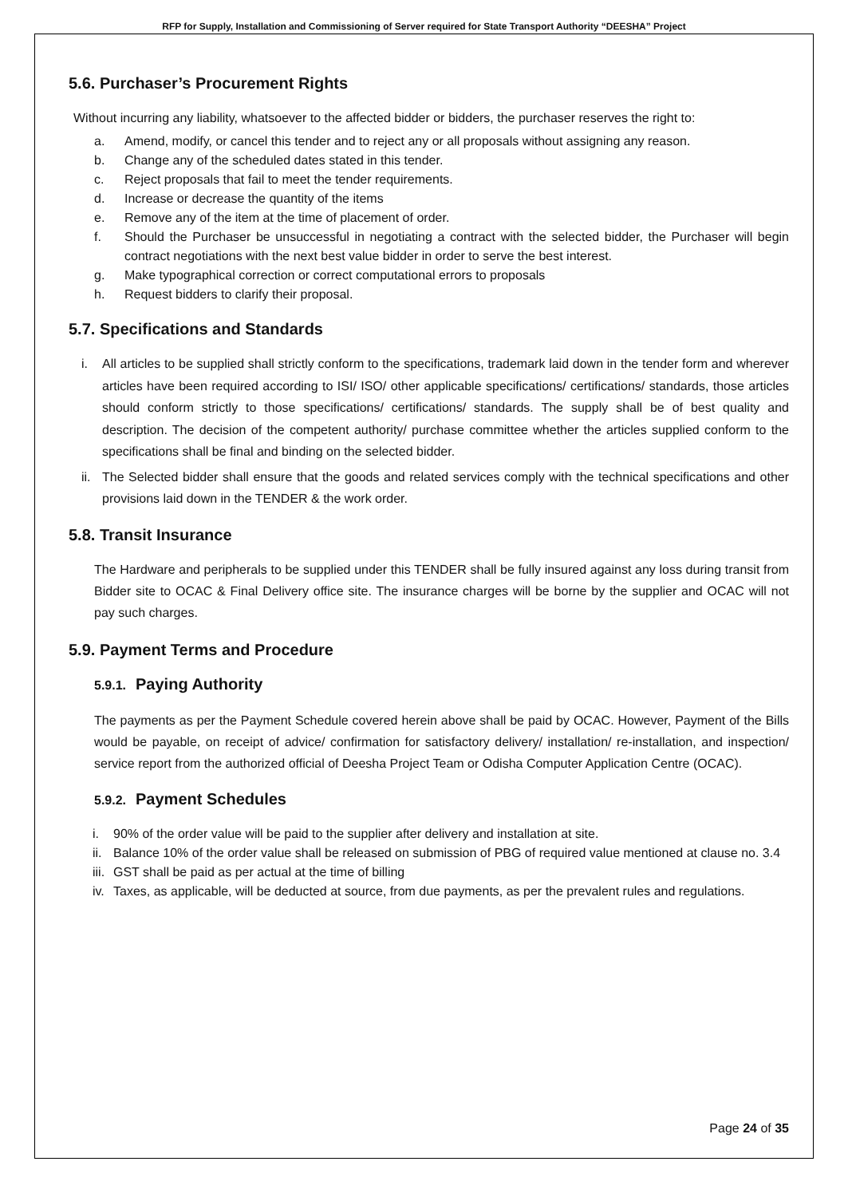RFP for Supply, Installation and Commissioning of Server required for State Transport Authority “DEESHA” Project
5.6. Purchaser’s Procurement Rights
Without incurring any liability, whatsoever to the affected bidder or bidders, the purchaser reserves the right to:
a. Amend, modify, or cancel this tender and to reject any or all proposals without assigning any reason.
b. Change any of the scheduled dates stated in this tender.
c. Reject proposals that fail to meet the tender requirements.
d. Increase or decrease the quantity of the items
e. Remove any of the item at the time of placement of order.
f. Should the Purchaser be unsuccessful in negotiating a contract with the selected bidder, the Purchaser will begin contract negotiations with the next best value bidder in order to serve the best interest.
g. Make typographical correction or correct computational errors to proposals
h. Request bidders to clarify their proposal.
5.7. Specifications and Standards
i. All articles to be supplied shall strictly conform to the specifications, trademark laid down in the tender form and wherever articles have been required according to ISI/ ISO/ other applicable specifications/ certifications/ standards, those articles should conform strictly to those specifications/ certifications/ standards. The supply shall be of best quality and description. The decision of the competent authority/ purchase committee whether the articles supplied conform to the specifications shall be final and binding on the selected bidder.
ii. The Selected bidder shall ensure that the goods and related services comply with the technical specifications and other provisions laid down in the TENDER & the work order.
5.8. Transit Insurance
The Hardware and peripherals to be supplied under this TENDER shall be fully insured against any loss during transit from Bidder site to OCAC & Final Delivery office site. The insurance charges will be borne by the supplier and OCAC will not pay such charges.
5.9. Payment Terms and Procedure
5.9.1. Paying Authority
The payments as per the Payment Schedule covered herein above shall be paid by OCAC. However, Payment of the Bills would be payable, on receipt of advice/ confirmation for satisfactory delivery/ installation/ re-installation, and inspection/ service report from the authorized official of Deesha Project Team or Odisha Computer Application Centre (OCAC).
5.9.2. Payment Schedules
i. 90% of the order value will be paid to the supplier after delivery and installation at site.
ii. Balance 10% of the order value shall be released on submission of PBG of required value mentioned at clause no. 3.4
iii. GST shall be paid as per actual at the time of billing
iv. Taxes, as applicable, will be deducted at source, from due payments, as per the prevalent rules and regulations.
Page 24 of 35